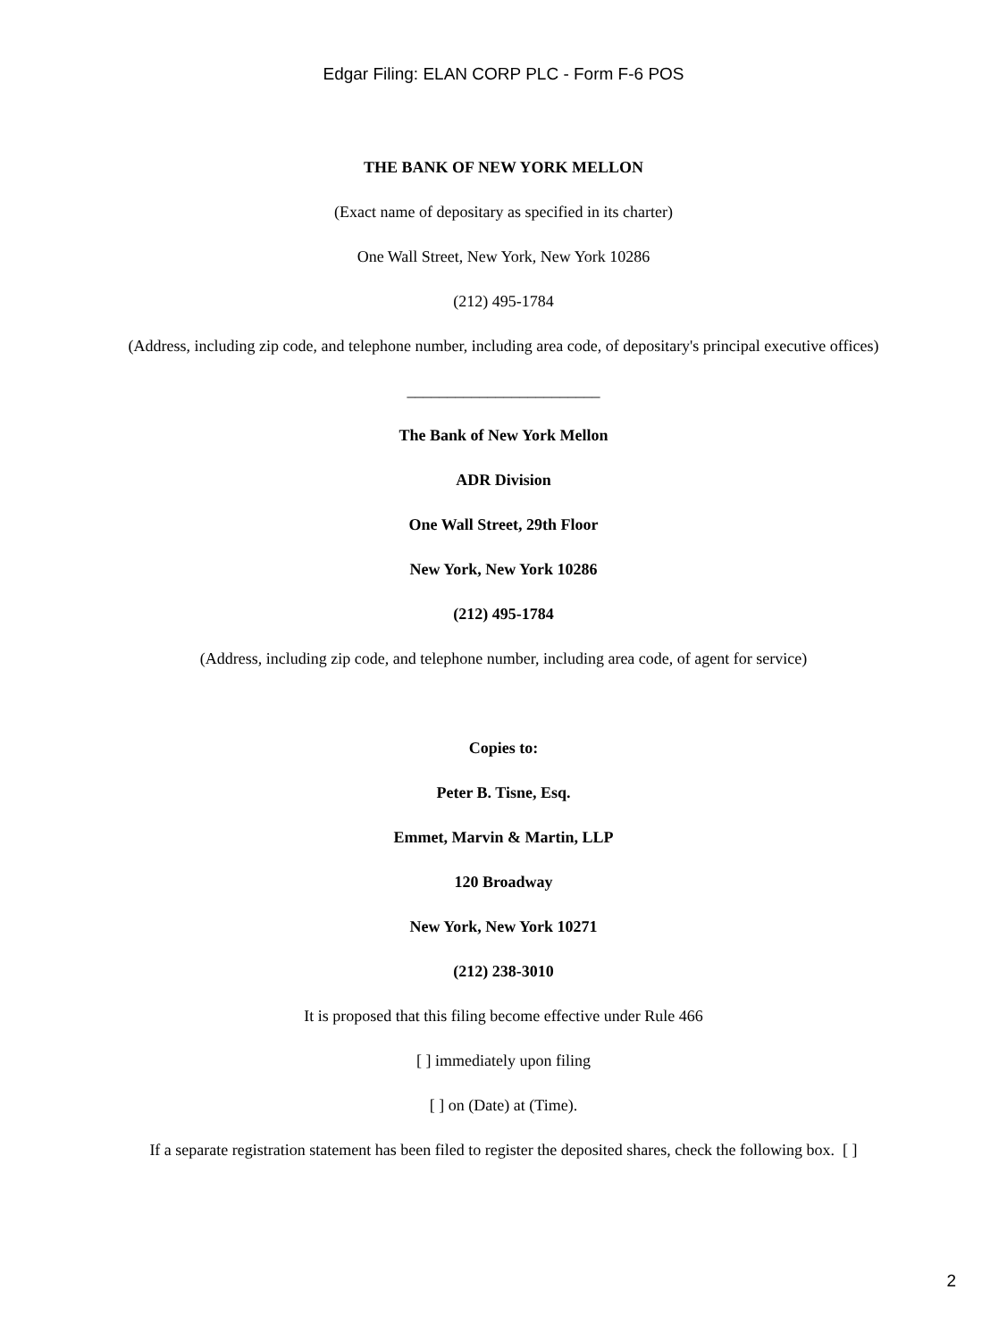Edgar Filing: ELAN CORP PLC - Form F-6 POS
THE BANK OF NEW YORK MELLON
(Exact name of depositary as specified in its charter)
One Wall Street, New York, New York 10286
(212) 495-1784
(Address, including zip code, and telephone number, including area code, of depositary's principal executive offices)
________________________
The Bank of New York Mellon
ADR Division
One Wall Street, 29th Floor
New York, New York 10286
(212) 495-1784
(Address, including zip code, and telephone number, including area code, of agent for service)
Copies to:
Peter B. Tisne, Esq.
Emmet, Marvin & Martin, LLP
120 Broadway
New York, New York 10271
(212) 238-3010
It is proposed that this filing become effective under Rule 466
[ ] immediately upon filing
[ ] on (Date) at (Time).
If a separate registration statement has been filed to register the deposited shares, check the following box. [ ]
2